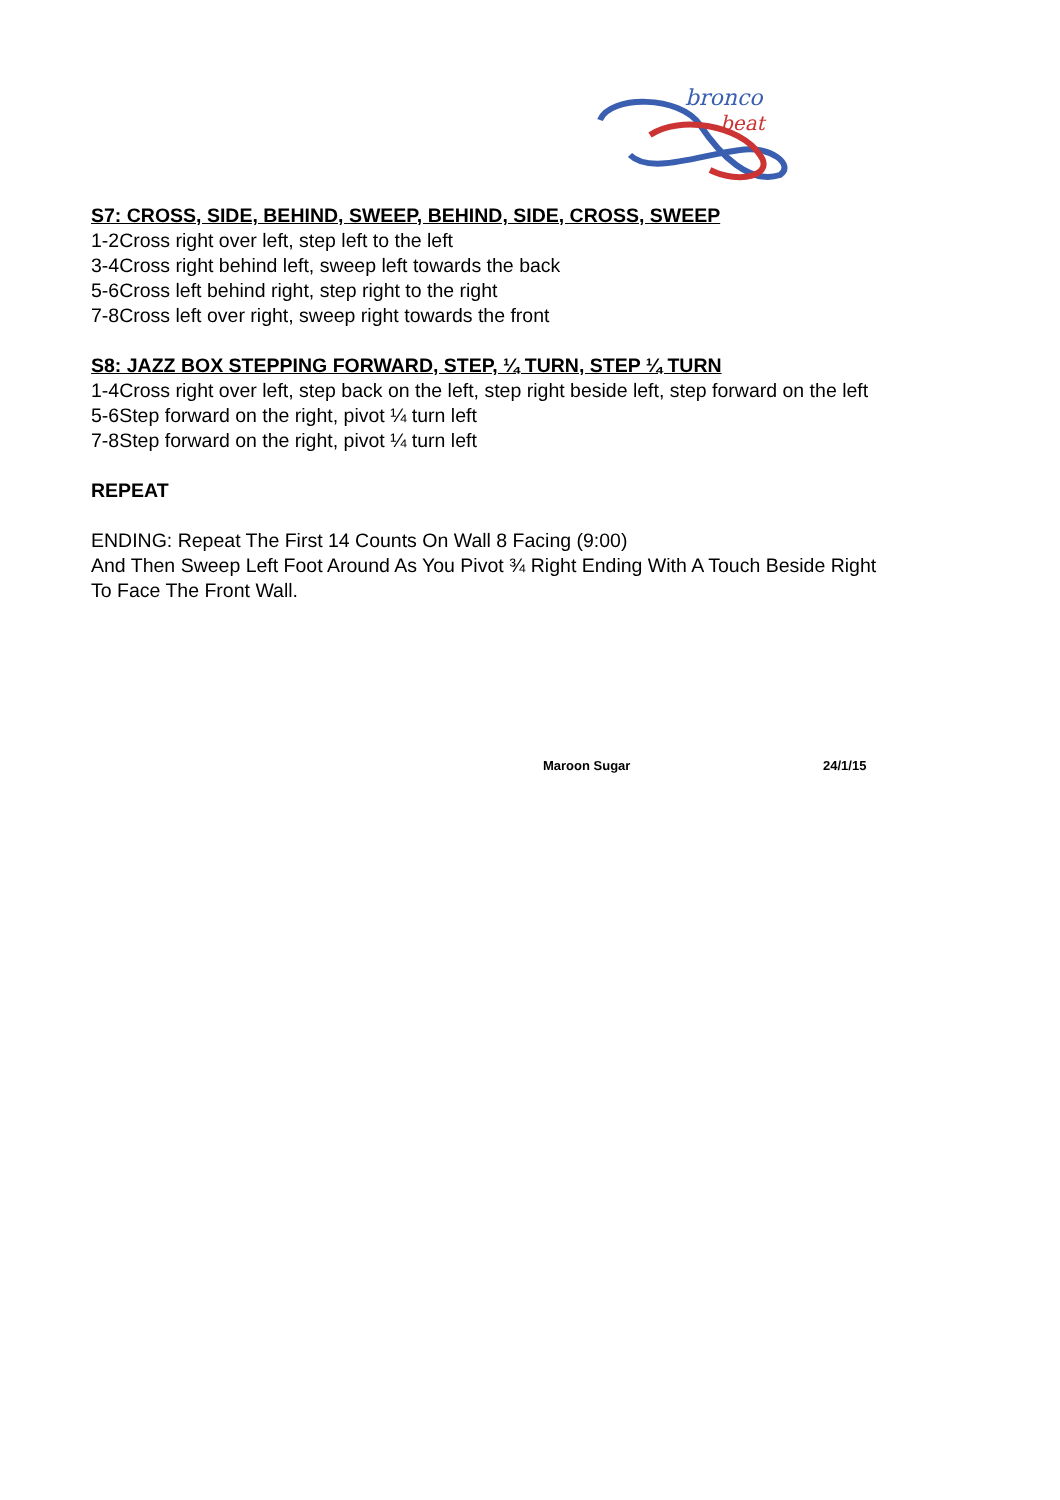bronco
beat
S7: CROSS, SIDE, BEHIND, SWEEP, BEHIND, SIDE, CROSS, SWEEP
1-2Cross right over left, step left to the left
3-4Cross right behind left, sweep left towards the back
5-6Cross left behind right, step right to the right
7-8Cross left over right, sweep right towards the front
S8: JAZZ BOX STEPPING FORWARD, STEP, ¼ TURN, STEP ¼ TURN
1-4Cross right over left, step back on the left, step right beside left, step forward on the left
5-6Step forward on the right, pivot ¼ turn left
7-8Step forward on the right, pivot ¼ turn left
REPEAT
ENDING: Repeat The First 14 Counts On Wall 8 Facing (9:00)
And Then Sweep Left Foot Around As You Pivot ¾ Right Ending With A Touch Beside Right To Face The Front Wall.
Maroon Sugar 24/1/15